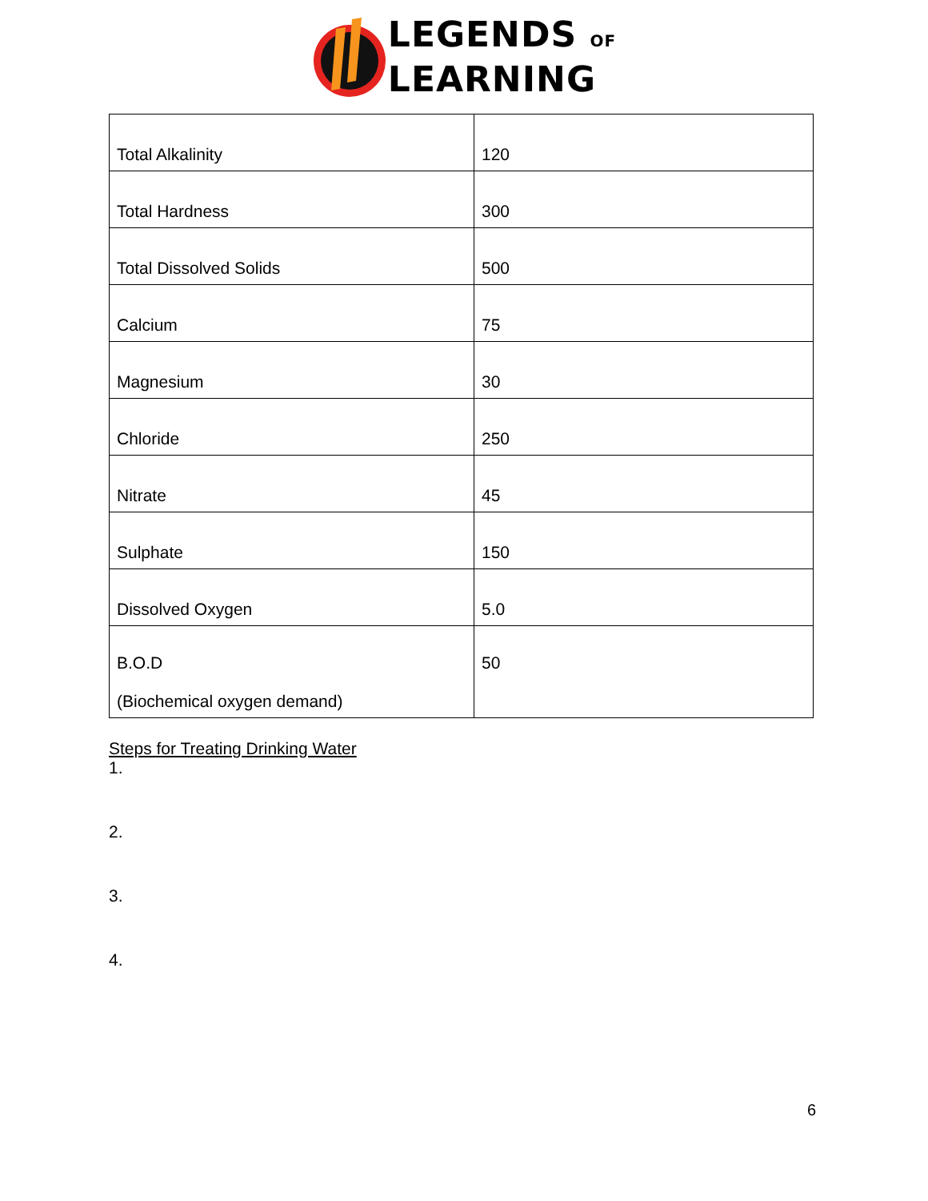LEGENDS OF
LEARNING
| Total Alkalinity | 120 |
| Total Hardness | 300 |
| Total Dissolved Solids | 500 |
| Calcium | 75 |
| Magnesium | 30 |
| Chloride | 250 |
| Nitrate | 45 |
| Sulphate | 150 |
| Dissolved Oxygen | 5.0 |
| B.O.D (Biochemical oxygen demand) | 50 |
Steps for Treating Drinking Water
1.
2.
3.
4.
6